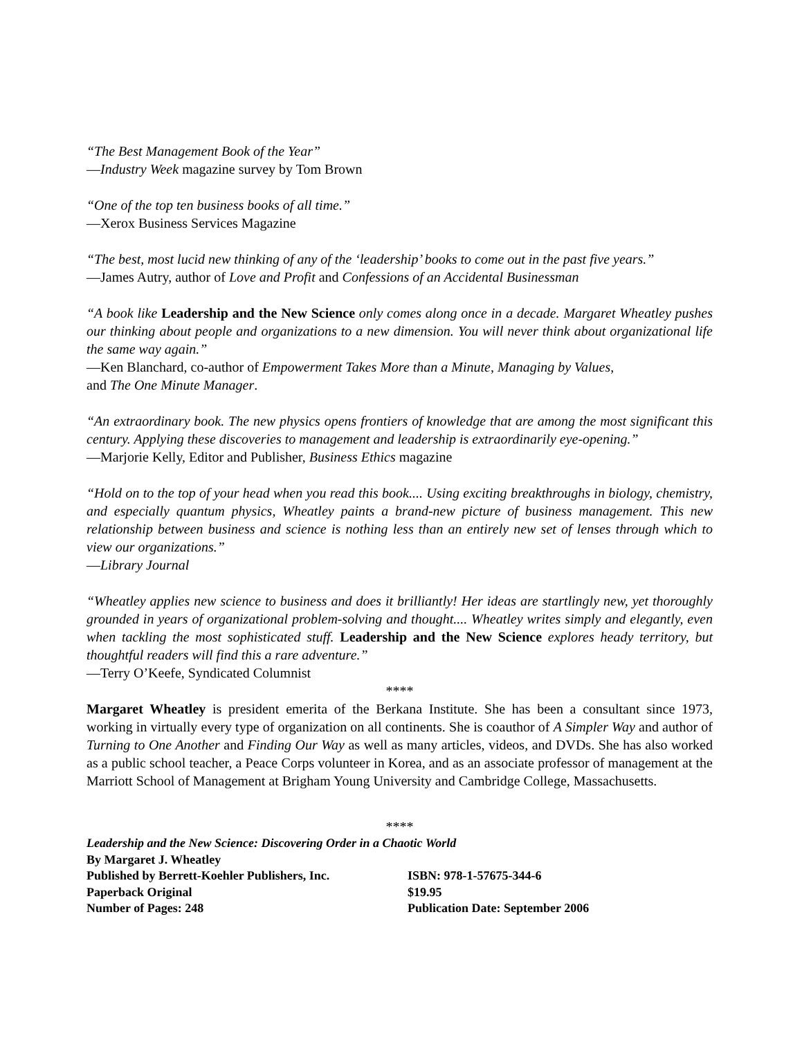“The Best Management Book of the Year”
—Industry Week magazine survey by Tom Brown
“One of the top ten business books of all time.”
—Xerox Business Services Magazine
“The best, most lucid new thinking of any of the ‘leadership’ books to come out in the past five years.”
—James Autry, author of Love and Profit and Confessions of an Accidental Businessman
“A book like Leadership and the New Science only comes along once in a decade. Margaret Wheatley pushes our thinking about people and organizations to a new dimension. You will never think about organizational life the same way again.”
—Ken Blanchard, co-author of Empowerment Takes More than a Minute, Managing by Values,
and The One Minute Manager.
“An extraordinary book. The new physics opens frontiers of knowledge that are among the most significant this century. Applying these discoveries to management and leadership is extraordinarily eye-opening.”
—Marjorie Kelly, Editor and Publisher, Business Ethics magazine
“Hold on to the top of your head when you read this book.... Using exciting breakthroughs in biology, chemistry, and especially quantum physics, Wheatley paints a brand-new picture of business management. This new relationship between business and science is nothing less than an entirely new set of lenses through which to view our organizations.”
—Library Journal
“Wheatley applies new science to business and does it brilliantly! Her ideas are startlingly new, yet thoroughly grounded in years of organizational problem-solving and thought.... Wheatley writes simply and elegantly, even when tackling the most sophisticated stuff. Leadership and the New Science explores heady territory, but thoughtful readers will find this a rare adventure.”
—Terry O’Keefe, Syndicated Columnist
****
Margaret Wheatley is president emerita of the Berkana Institute. She has been a consultant since 1973, working in virtually every type of organization on all continents. She is coauthor of A Simpler Way and author of Turning to One Another and Finding Our Way as well as many articles, videos, and DVDs. She has also worked as a public school teacher, a Peace Corps volunteer in Korea, and as an associate professor of management at the Marriott School of Management at Brigham Young University and Cambridge College, Massachusetts.
****
Leadership and the New Science: Discovering Order in a Chaotic World
By Margaret J. Wheatley
Published by Berrett-Koehler Publishers, Inc. ISBN: 978-1-57675-344-6
Paperback Original $19.95
Number of Pages: 248 Publication Date: September 2006